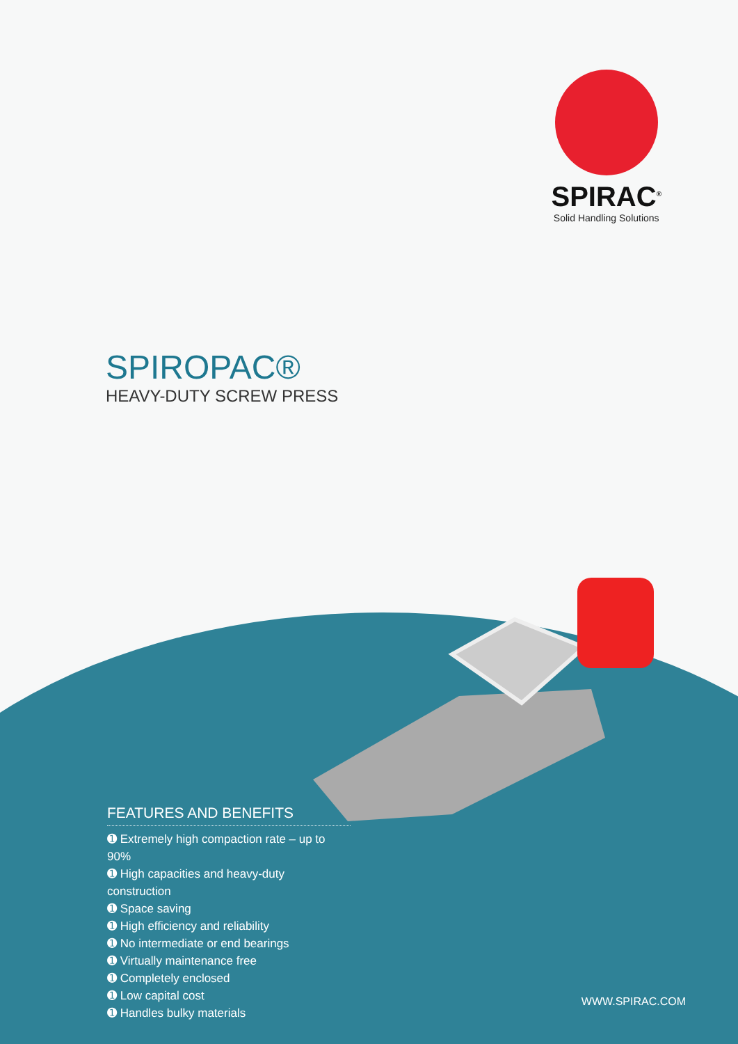SPIRAC<sup>®</sup>
Solid Handling Solutions
SPIROPAC®
HEAVY-DUTY SCREW PRESS
FEATURES AND BENEFITS
➊ Extremely high compaction rate – up to 90%
➊ High capacities and heavy-duty construction
➊ Space saving
➊ High efficiency and reliability
➊ No intermediate or end bearings
➊ Virtually maintenance free
➊ Completely enclosed
➊ Low capital cost
➊ Handles bulky materials
WWW.SPIRAC.COM